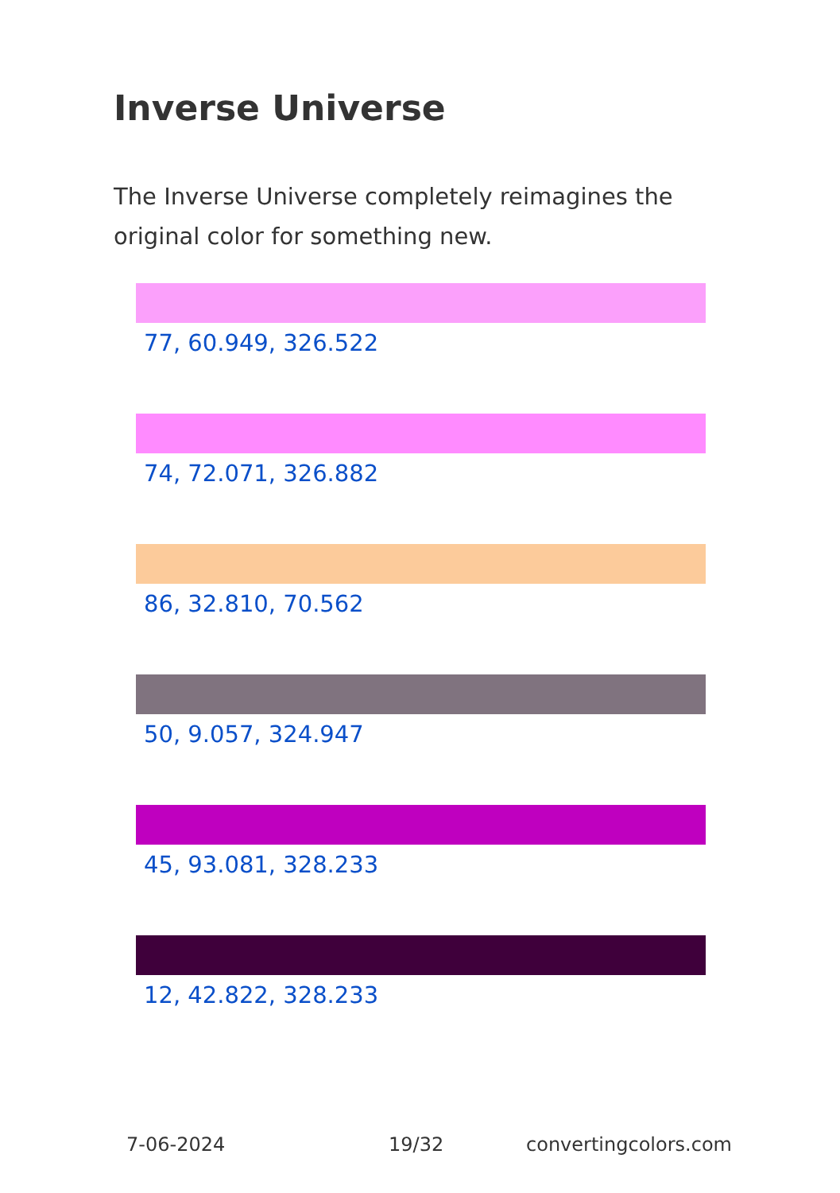Inverse Universe
The Inverse Universe completely reimagines the original color for something new.
77, 60.949, 326.522
74, 72.071, 326.882
86, 32.810, 70.562
50, 9.057, 324.947
45, 93.081, 328.233
12, 42.822, 328.233
7-06-2024 19/32 convertingcolors.com